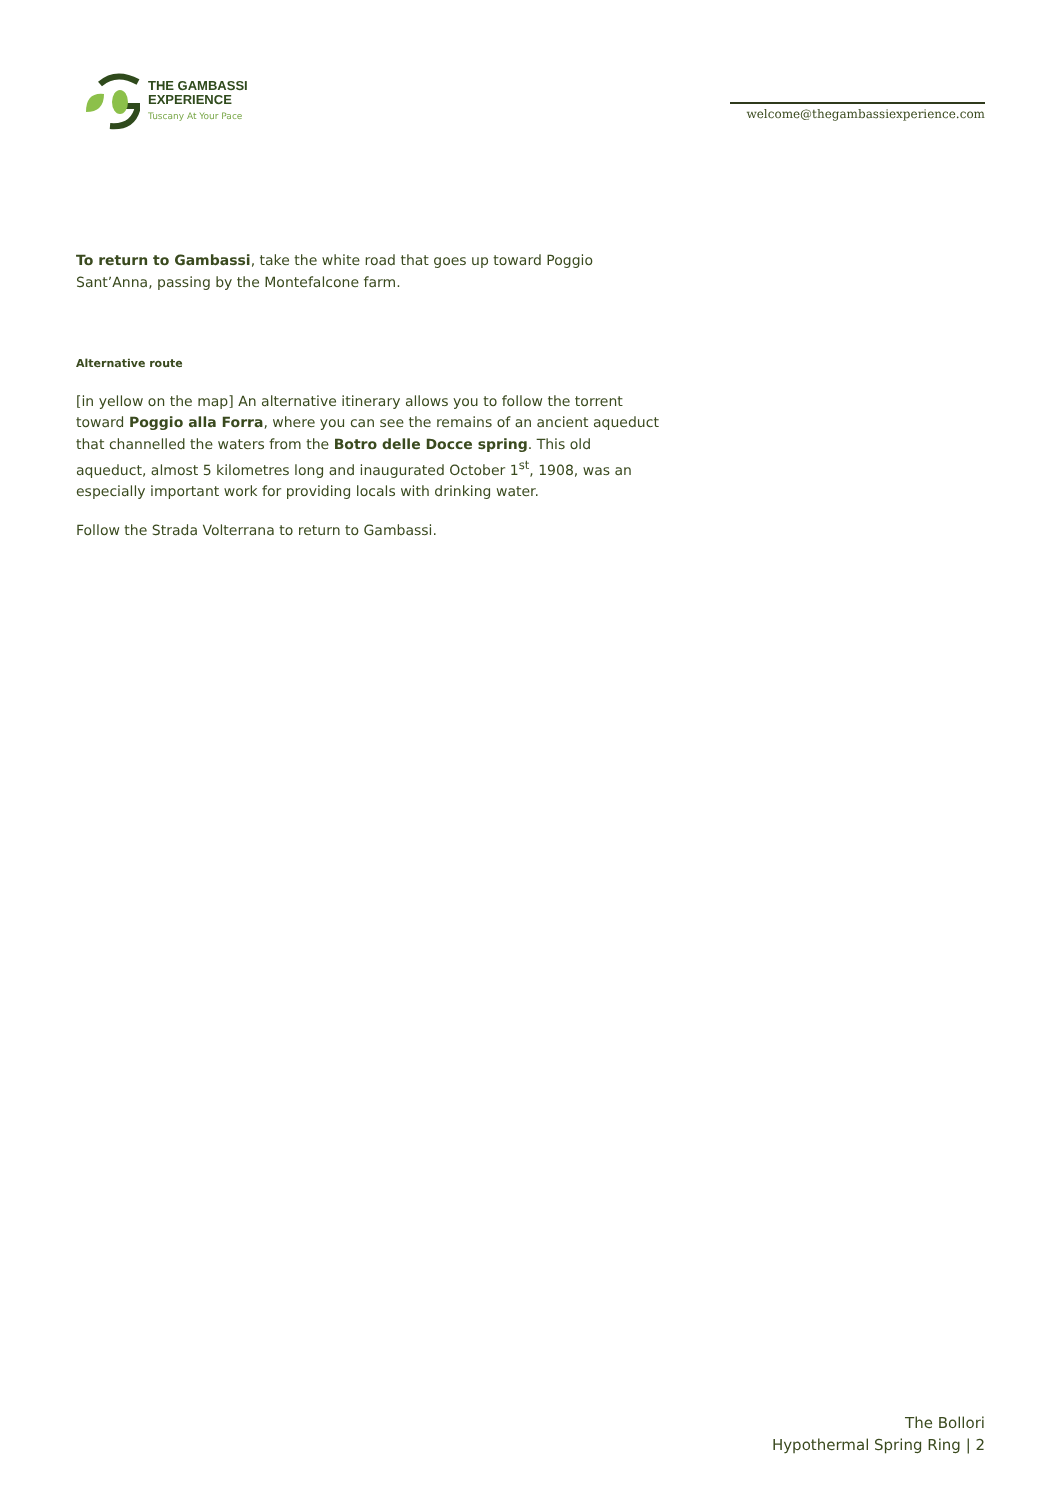THE GAMBASSI
EXPERIENCE
Tuscany At Your Pace
welcome@thegambassiexperience.com
To return to Gambassi, take the white road that goes up toward Poggio Sant’Anna, passing by the Montefalcone farm.
Alternative route
[in yellow on the map] An alternative itinerary allows you to follow the torrent toward Poggio alla Forra, where you can see the remains of an ancient aqueduct that channelled the waters from the Botro delle Docce spring. This old aqueduct, almost 5 kilometres long and inaugurated October 1<sup>st</sup>, 1908, was an especially important work for providing locals with drinking water.
Follow the Strada Volterrana to return to Gambassi.
The Bollori
Hypothermal Spring Ring | 2